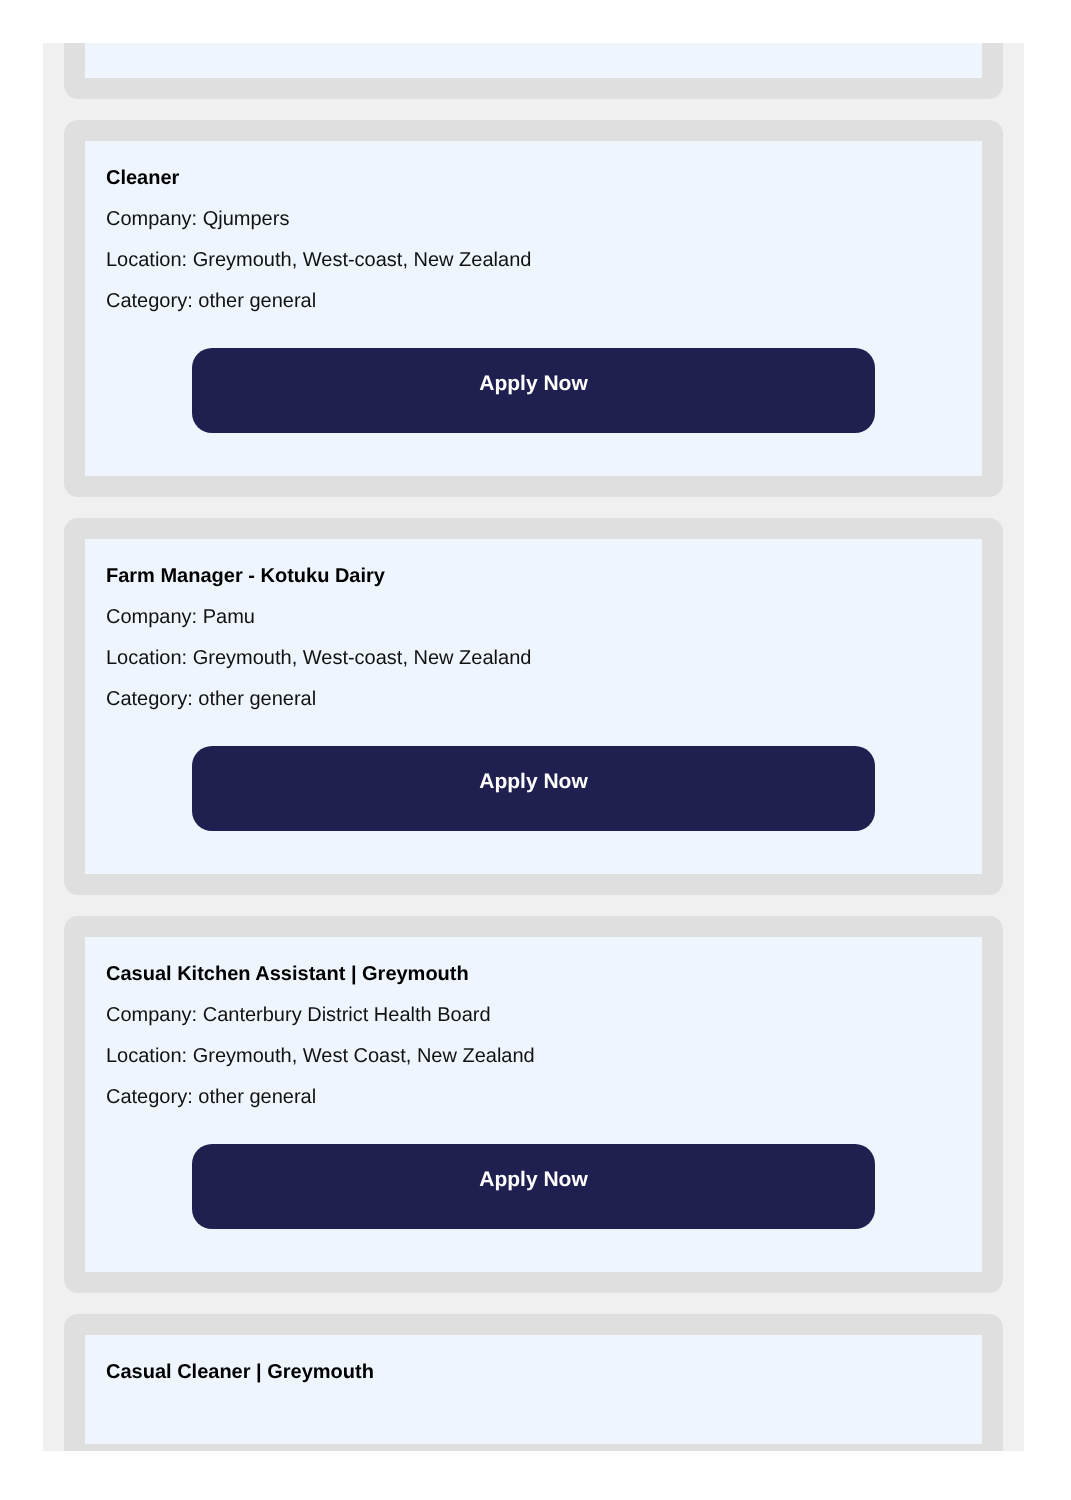Cleaner
Company: Qjumpers
Location: Greymouth, West-coast, New Zealand
Category: other general
Apply Now
Farm Manager - Kotuku Dairy
Company: Pamu
Location: Greymouth, West-coast, New Zealand
Category: other general
Apply Now
Casual Kitchen Assistant | Greymouth
Company: Canterbury District Health Board
Location: Greymouth, West Coast, New Zealand
Category: other general
Apply Now
Casual Cleaner | Greymouth